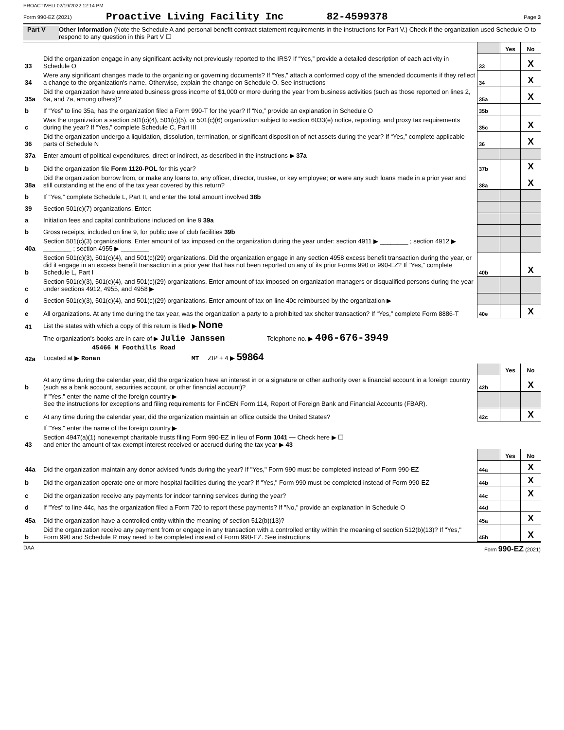PROACTIVELI 02/19/2022 12:14 PM
Form 990-EZ (2021) Proactive Living Facility Inc 82-4599378 Page 3
Part V Other Information (Note the Schedule A and personal benefit contract statement requirements in the instructions for Part V.) Check if the organization used Schedule O to respond to any question in this Part V ☐
| | | | Yes | No |
| 33 | Did the organization engage in any significant activity not previously reported to the IRS? If “Yes,” provide a detailed description of each activity in Schedule O | 33 | | X |
| 34 | Were any significant changes made to the organizing or governing documents? If “Yes,” attach a conformed copy of the amended documents if they reflect a change to the organization's name. Otherwise, explain the change on Schedule O. See instructions | 34 | | X |
| 35a | Did the organization have unrelated business gross income of $1,000 or more during the year from business activities (such as those reported on lines 2, 6a, and 7a, among others)? | 35a | | X |
| b | If “Yes” to line 35a, has the organization filed a Form 990-T for the year? If “No,” provide an explanation in Schedule O | 35b | | |
| c | Was the organization a section 501(c)(4), 501(c)(5), or 501(c)(6) organization subject to section 6033(e) notice, reporting, and proxy tax requirements during the year? If “Yes,” complete Schedule C, Part III | 35c | | X |
| 36 | Did the organization undergo a liquidation, dissolution, termination, or significant disposition of net assets during the year? If “Yes,” complete applicable parts of Schedule N | 36 | | X |
| 37a | Enter amount of political expenditures, direct or indirect, as described in the instructions ▶ 37a | | | |
| b | Did the organization file Form 1120-POL for this year? | 37b | | X |
| 38a | Did the organization borrow from, or make any loans to, any officer, director, trustee, or key employee; or were any such loans made in a prior year and still outstanding at the end of the tax year covered by this return? | 38a | | X |
| b | If “Yes,” complete Schedule L, Part II, and enter the total amount involved 38b | | | |
| 39 | Section 501(c)(7) organizations. Enter: | | | |
| a | Initiation fees and capital contributions included on line 9 39a | | | |
| b | Gross receipts, included on line 9, for public use of club facilities 39b | | | |
| 40a | Section 501(c)(3) organizations. Enter amount of tax imposed on the organization during the year under: section 4911 ▶ ________ ; section 4912 ▶ ________ ; section 4955 ▶ ________ | | | |
| b | Section 501(c)(3), 501(c)(4), and 501(c)(29) organizations. Did the organization engage in any section 4958 excess benefit transaction during the year, or did it engage in an excess benefit transaction in a prior year that has not been reported on any of its prior Forms 990 or 990-EZ? If “Yes,” complete Schedule L, Part I | 40b | | X |
| c | Section 501(c)(3), 501(c)(4), and 501(c)(29) organizations. Enter amount of tax imposed on organization managers or disqualified persons during the year under sections 4912, 4955, and 4958 ▶ | | | |
| d | Section 501(c)(3), 501(c)(4), and 501(c)(29) organizations. Enter amount of tax on line 40c reimbursed by the organization ▶ | | | |
| e | All organizations. At any time during the tax year, was the organization a party to a prohibited tax shelter transaction? If “Yes,” complete Form 8886-T | 40e | | X |
| 41 | List the states with which a copy of this return is filed ▶ None | | | |
| 42a | The organization's books are in care of ▶ Julie Janssen Telephone no. ▶ 406-676-3949 45466 N Foothills Road Located at ▶ Ronan MT ZIP + 4 ▶ 59864 | | | |
| | | | Yes | No |
| b | At any time during the calendar year, did the organization have an interest in or a signature or other authority over a financial account in a foreign country (such as a bank account, securities account, or other financial account)? | 42b | | X |
| | If "Yes," enter the name of the foreign country ▶ See the instructions for exceptions and filing requirements for FinCEN Form 114, Report of Foreign Bank and Financial Accounts (FBAR). | | | |
| c | At any time during the calendar year, did the organization maintain an office outside the United States? | 42c | | X |
| | If "Yes," enter the name of the foreign country ▶ | | | |
| 43 | Section 4947(a)(1) nonexempt charitable trusts filing Form 990-EZ in lieu of Form 1041 — Check here ▶ ☐ and enter the amount of tax-exempt interest received or accrued during the tax year ▶ 43 | | | |
| | | | Yes | No |
| 44a | Did the organization maintain any donor advised funds during the year? If "Yes," Form 990 must be completed instead of Form 990-EZ | 44a | | X |
| b | Did the organization operate one or more hospital facilities during the year? If "Yes," Form 990 must be completed instead of Form 990-EZ | 44b | | X |
| c | Did the organization receive any payments for indoor tanning services during the year? | 44c | | X |
| d | If "Yes" to line 44c, has the organization filed a Form 720 to report these payments? If "No," provide an explanation in Schedule O | 44d | | |
| 45a | Did the organization have a controlled entity within the meaning of section 512(b)(13)? | 45a | | X |
| b | Did the organization receive any payment from or engage in any transaction with a controlled entity within the meaning of section 512(b)(13)? If "Yes," Form 990 and Schedule R may need to be completed instead of Form 990-EZ. See instructions | 45b | | X |
DAA Form 990-EZ (2021)